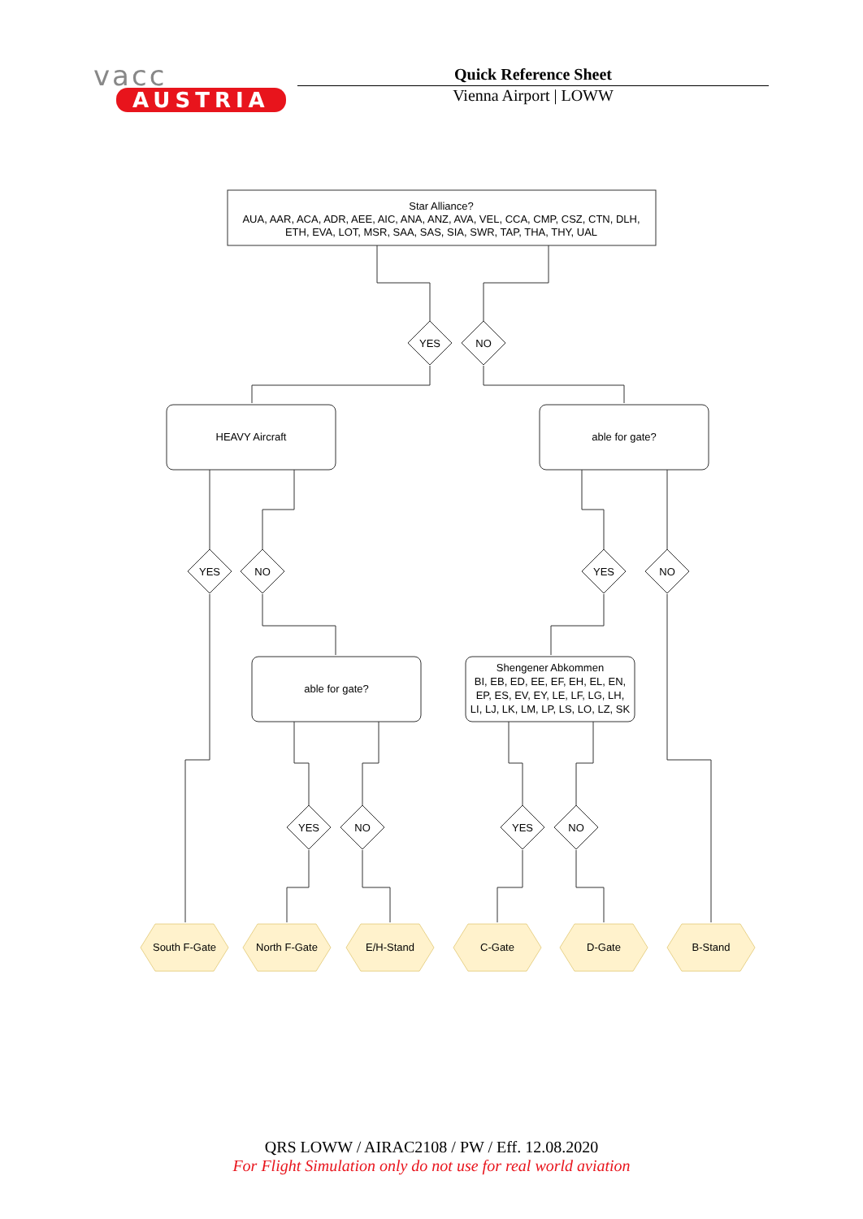vacc
AUSTRIA
Quick Reference Sheet
Vienna Airport | LOWW
Star Alliance?
AUA, AAR, ACA, ADR, AEE, AIC, ANA, ANZ, AVA, VEL, CCA, CMP, CSZ, CTN, DLH,
ETH, EVA, LOT, MSR, SAA, SAS, SIA, SWR, TAP, THA, THY, UAL
YES
NO
HEAVY Aircraft
able for gate?
YES
NO
YES
NO
able for gate?
Shengener Abkommen
BI, EB, ED, EE, EF, EH, EL, EN,
EP, ES, EV, EY, LE, LF, LG, LH,
LI, LJ, LK, LM, LP, LS, LO, LZ, SK
YES
NO
YES
NO
South F-Gate
North F-Gate
E/H-Stand
C-Gate
D-Gate
B-Stand
QRS LOWW / AIRAC2108 / PW / Eff. 12.08.2020
For Flight Simulation only do not use for real world aviation